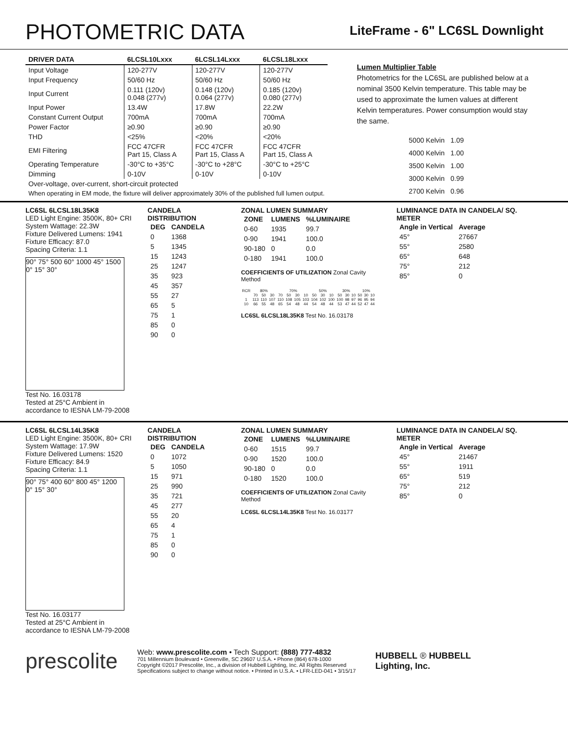PHOTOMETRIC DATA
LiteFrame - 6" LC6SL Downlight
| DRIVER DATA | 6LCSL10Lxxx | 6LCSL14Lxxx | 6LCSL18Lxxx |
| --- | --- | --- | --- |
| Input Voltage | 120-277V | 120-277V | 120-277V |
| Input Frequency | 50/60 Hz | 50/60 Hz | 50/60 Hz |
| Input Current | 0.111 (120v) 0.048 (277v) | 0.148 (120v) 0.064 (277v) | 0.185 (120v) 0.080 (277v) |
| Input Power | 13.4W | 17.8W | 22.2W |
| Constant Current Output | 700mA | 700mA | 700mA |
| Power Factor | ≥0.90 | ≥0.90 | ≥0.90 |
| THD | <25% | <20% | <20% |
| EMI Filtering | FCC 47CFR Part 15, Class A | FCC 47CFR Part 15, Class A | FCC 47CFR Part 15, Class A |
| Operating Temperature | -30°C to +35°C | -30°C to +28°C | -30°C to +25°C |
| Dimming | 0-10V | 0-10V | 0-10V |
| Over-voltage, over-current, short-circuit protected | | | |
| When operating in EM mode, the fixture will deliver approximately 30% of the published full lumen output. | | | |
Lumen Multiplier Table
Photometrics for the LC6SL are published below at a nominal 3500 Kelvin temperature. This table may be used to approximate the lumen values at different Kelvin temperatures. Power consumption would stay the same.
| 5000 Kelvin | 1.09 |
| 4000 Kelvin | 1.00 |
| 3500 Kelvin | 1.00 |
| 3000 Kelvin | 0.99 |
| 2700 Kelvin | 0.96 |
LC6SL 6LCSL18L35K8
LED Light Engine: 3500K, 80+ CRI
System Wattage: 22.3W
Fixture Delivered Lumens: 1941
Fixture Efficacy: 87.0
Spacing Criteria: 1.1
90° 75° 500 60° 1000 45° 1500 0° 15° 30°
Test No. 16.03178
Tested at 25°C Ambient in accordance to IESNA LM-79-2008
CANDELA DISTRIBUTION
| DEG | CANDELA |
| --- | --- |
| 0 | 1368 |
| 5 | 1345 |
| 15 | 1243 |
| 25 | 1247 |
| 35 | 923 |
| 45 | 357 |
| 55 | 27 |
| 65 | 5 |
| 75 | 1 |
| 85 | 0 |
| 90 | 0 |
ZONAL LUMEN SUMMARY
| ZONE | LUMENS | %LUMINAIRE |
| --- | --- | --- |
| 0-60 | 1935 | 99.7 |
| 0-90 | 1941 | 100.0 |
| 90-180 | 0 | 0.0 |
| 0-180 | 1941 | 100.0 |
COEFFICIENTS OF UTILIZATION Zonal Cavity Method
| RCR | 80% | | | 70% | | | | 50% | | | 30% | | | 10% | | |
| | 70 | 50 | 30 | 70 | 50 | 30 | 10 | 50 | 30 | 10 | 50 | 30 | 10 | 50 | 30 | 10 |
| 1 | 113 | 110 | 107 | 110 | 108 | 105 | 103 | 104 | 102 | 100 | 100 | 98 | 97 | 96 | 95 | 94 |
| 10 | 66 | 55 | 48 | 65 | 54 | 48 | 44 | 54 | 48 | 44 | 53 | 47 | 44 | 52 | 47 | 44 |
LC6SL 6LCSL18L35K8 Test No. 16.03178
LUMINANCE DATA IN CANDELA/ SQ. METER
| Angle in Vertical | Average |
| --- | --- |
| 45° | 27667 |
| 55° | 2580 |
| 65° | 648 |
| 75° | 212 |
| 85° | 0 |
LC6SL 6LCSL14L35K8
LED Light Engine: 3500K, 80+ CRI
System Wattage: 17.9W
Fixture Delivered Lumens: 1520
Fixture Efficacy: 84.9
Spacing Criteria: 1.1
90° 75° 400 60° 800 45° 1200 0° 15° 30°
Test No. 16.03177
Tested at 25°C Ambient in accordance to IESNA LM-79-2008
CANDELA DISTRIBUTION
| DEG | CANDELA |
| --- | --- |
| 0 | 1072 |
| 5 | 1050 |
| 15 | 971 |
| 25 | 990 |
| 35 | 721 |
| 45 | 277 |
| 55 | 20 |
| 65 | 4 |
| 75 | 1 |
| 85 | 0 |
| 90 | 0 |
ZONAL LUMEN SUMMARY
| ZONE | LUMENS | %LUMINAIRE |
| --- | --- | --- |
| 0-60 | 1515 | 99.7 |
| 0-90 | 1520 | 100.0 |
| 90-180 | 0 | 0.0 |
| 0-180 | 1520 | 100.0 |
COEFFICIENTS OF UTILIZATION Zonal Cavity Method
LC6SL 6LCSL14L35K8 Test No. 16.03177
LUMINANCE DATA IN CANDELA/ SQ. METER
| Angle in Vertical | Average |
| --- | --- |
| 45° | 21467 |
| 55° | 1911 |
| 65° | 519 |
| 75° | 212 |
| 85° | 0 |
prescolite
Web: www.prescolite.com • Tech Support: (888) 777-4832
701 Millennium Boulevard • Greenville, SC 29607 U.S.A. • Phone (864) 678-1000
Copyright ©2017 Prescolite, Inc., a division of Hubbell Lighting, Inc. All Rights Reserved
Specifications subject to change without notice. • Printed in U.S.A. • LFR-LED-041 • 3/15/17
HUBBELL ® HUBBELL
Lighting, Inc.